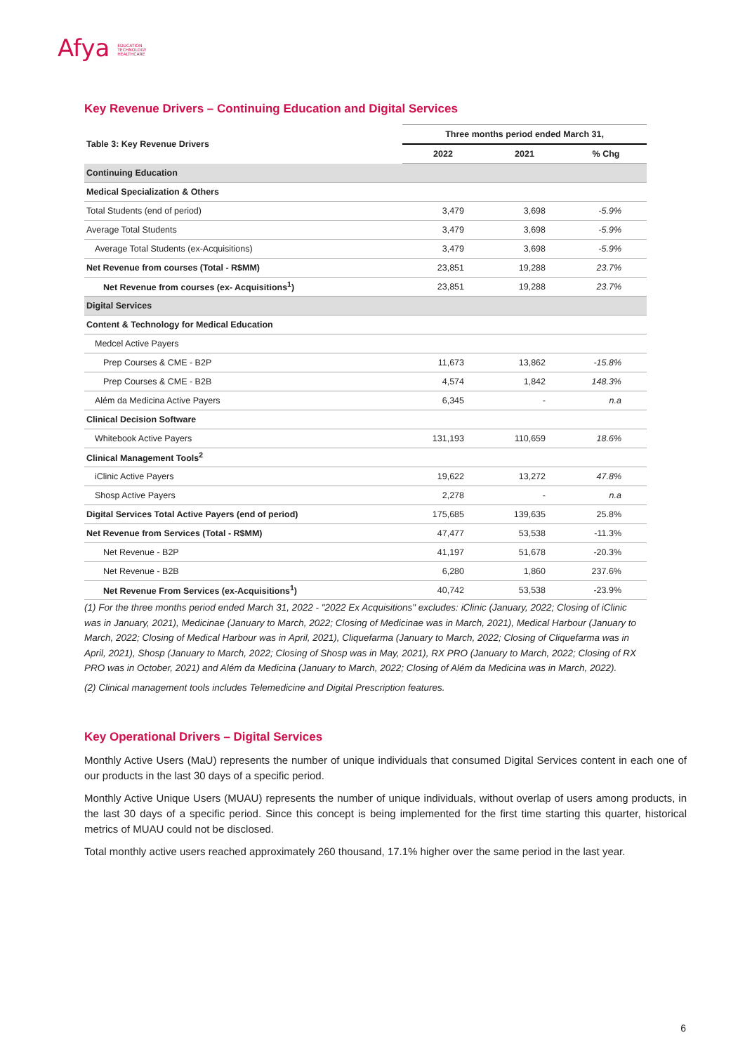Afya EDUCATION
TECHNOLOGY
HEALTHCARE
Key Revenue Drivers – Continuing Education and Digital Services
| Table 3: Key Revenue Drivers | Three months period ended March 31, | | |
| --- | --- | --- | --- |
| | 2022 | 2021 | % Chg |
| Continuing Education | | | |
| Medical Specialization & Others | | | |
| Total Students (end of period) | 3,479 | 3,698 | -5.9% |
| Average Total Students | 3,479 | 3,698 | -5.9% |
| Average Total Students (ex-Acquisitions) | 3,479 | 3,698 | -5.9% |
| Net Revenue from courses (Total - R$MM) | 23,851 | 19,288 | 23.7% |
| Net Revenue from courses (ex- Acquisitions<sup>1</sup>) | 23,851 | 19,288 | 23.7% |
| Digital Services | | | |
| Content & Technology for Medical Education | | | |
| Medcel Active Payers | | | |
| Prep Courses & CME - B2P | 11,673 | 13,862 | -15.8% |
| Prep Courses & CME - B2B | 4,574 | 1,842 | 148.3% |
| Além da Medicina Active Payers | 6,345 | - | n.a |
| Clinical Decision Software | | | |
| Whitebook Active Payers | 131,193 | 110,659 | 18.6% |
| Clinical Management Tools<sup>2</sup> | | | |
| iClinic Active Payers | 19,622 | 13,272 | 47.8% |
| Shosp Active Payers | 2,278 | - | n.a |
| Digital Services Total Active Payers (end of period) | 175,685 | 139,635 | 25.8% |
| Net Revenue from Services (Total - R$MM) | 47,477 | 53,538 | -11.3% |
| Net Revenue - B2P | 41,197 | 51,678 | -20.3% |
| Net Revenue - B2B | 6,280 | 1,860 | 237.6% |
| Net Revenue From Services (ex-Acquisitions<sup>1</sup>) | 40,742 | 53,538 | -23.9% |
(1) For the three months period ended March 31, 2022 - "2022 Ex Acquisitions" excludes: iClinic (January, 2022; Closing of iClinic was in January, 2021), Medicinae (January to March, 2022; Closing of Medicinae was in March, 2021), Medical Harbour (January to March, 2022; Closing of Medical Harbour was in April, 2021), Cliquefarma (January to March, 2022; Closing of Cliquefarma was in April, 2021), Shosp (January to March, 2022; Closing of Shosp was in May, 2021), RX PRO (January to March, 2022; Closing of RX PRO was in October, 2021) and Além da Medicina (January to March, 2022; Closing of Além da Medicina was in March, 2022).
(2) Clinical management tools includes Telemedicine and Digital Prescription features.
Key Operational Drivers – Digital Services
Monthly Active Users (MaU) represents the number of unique individuals that consumed Digital Services content in each one of our products in the last 30 days of a specific period.
Monthly Active Unique Users (MUAU) represents the number of unique individuals, without overlap of users among products, in the last 30 days of a specific period. Since this concept is being implemented for the first time starting this quarter, historical metrics of MUAU could not be disclosed.
Total monthly active users reached approximately 260 thousand, 17.1% higher over the same period in the last year.
6